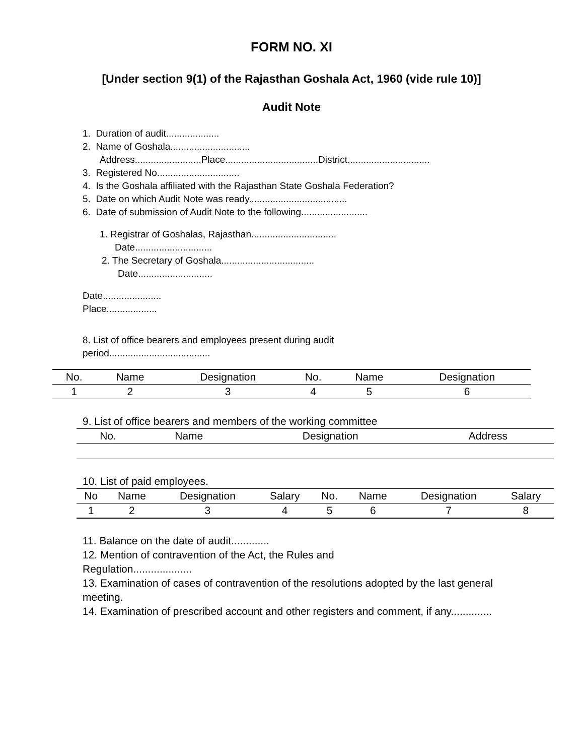FORM NO. XI
[Under section 9(1) of the Rajasthan Goshala Act, 1960 (vide rule 10)]
Audit Note
1. Duration of audit....................
2. Name of Goshala..............................
Address.........................Place...................................District...............................
3. Registered No...............................
4. Is the Goshala affiliated with the Rajasthan State Goshala Federation?
5. Date on which Audit Note was ready.....................................
6. Date of submission of Audit Note to the following.........................
1. Registrar of Goshalas, Rajasthan................................
Date.............................
2. The Secretary of Goshala...................................
Date............................
Date......................
Place...................
8. List of office bearers and employees present during audit
period......................................
| No. | Name | Designation | No. | Name | Designation |
| --- | --- | --- | --- | --- | --- |
| 1 | 2 | 3 | 4 | 5 | 6 |
9. List of office bearers and members of the working committee
| No. | Name | Designation | Address |
| --- | --- | --- | --- |
10. List of paid employees.
| No | Name | Designation | Salary | No. | Name | Designation | Salary |
| --- | --- | --- | --- | --- | --- | --- | --- |
| 1 | 2 | 3 | 4 | 5 | 6 | 7 | 8 |
11. Balance on the date of audit.............
12. Mention of contravention of the Act, the Rules and
Regulation....................
13. Examination of cases of contravention of the resolutions adopted by the last general meeting.
14. Examination of prescribed account and other registers and comment, if any..............